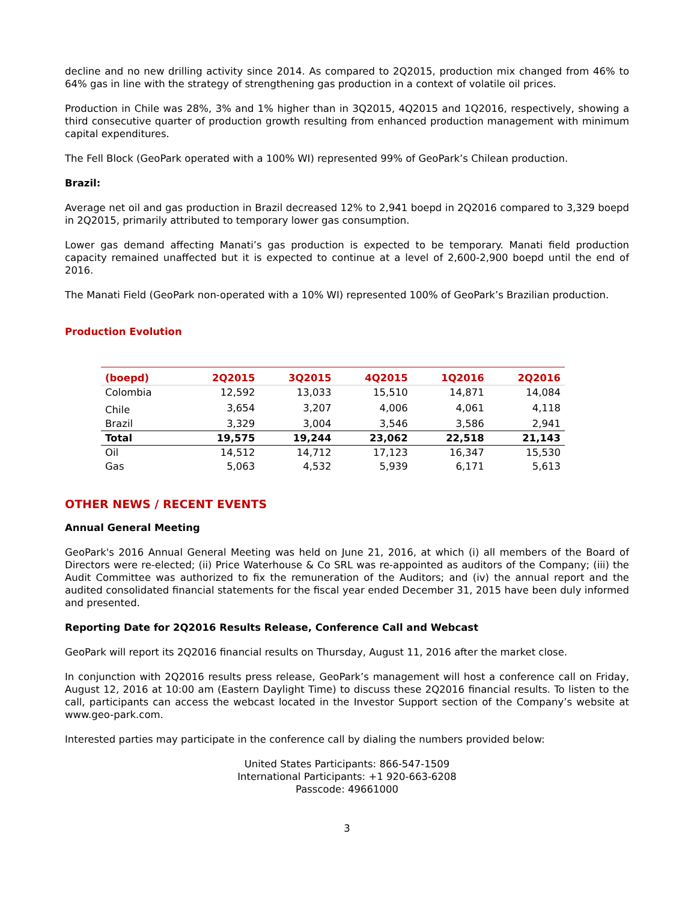decline and no new drilling activity since 2014. As compared to 2Q2015, production mix changed from 46% to 64% gas in line with the strategy of strengthening gas production in a context of volatile oil prices.
Production in Chile was 28%, 3% and 1% higher than in 3Q2015, 4Q2015 and 1Q2016, respectively, showing a third consecutive quarter of production growth resulting from enhanced production management with minimum capital expenditures.
The Fell Block (GeoPark operated with a 100% WI) represented 99% of GeoPark’s Chilean production.
Brazil:
Average net oil and gas production in Brazil decreased 12% to 2,941 boepd in 2Q2016 compared to 3,329 boepd in 2Q2015, primarily attributed to temporary lower gas consumption.
Lower gas demand affecting Manati’s gas production is expected to be temporary. Manati field production capacity remained unaffected but it is expected to continue at a level of 2,600-2,900 boepd until the end of 2016.
The Manati Field (GeoPark non-operated with a 10% WI) represented 100% of GeoPark’s Brazilian production.
Production Evolution
| (boepd) | 2Q2015 | 3Q2015 | 4Q2015 | 1Q2016 | 2Q2016 |
| --- | --- | --- | --- | --- | --- |
| Colombia | 12,592 | 13,033 | 15,510 | 14,871 | 14,084 |
| Chile | 3,654 | 3,207 | 4,006 | 4,061 | 4,118 |
| Brazil | 3,329 | 3,004 | 3,546 | 3,586 | 2,941 |
| Total | 19,575 | 19,244 | 23,062 | 22,518 | 21,143 |
| Oil | 14,512 | 14,712 | 17,123 | 16,347 | 15,530 |
| Gas | 5,063 | 4,532 | 5,939 | 6,171 | 5,613 |
OTHER NEWS / RECENT EVENTS
Annual General Meeting
GeoPark's 2016 Annual General Meeting was held on June 21, 2016, at which (i) all members of the Board of Directors were re-elected; (ii) Price Waterhouse & Co SRL was re-appointed as auditors of the Company; (iii) the Audit Committee was authorized to fix the remuneration of the Auditors; and (iv) the annual report and the audited consolidated financial statements for the fiscal year ended December 31, 2015 have been duly informed and presented.
Reporting Date for 2Q2016 Results Release, Conference Call and Webcast
GeoPark will report its 2Q2016 financial results on Thursday, August 11, 2016 after the market close.
In conjunction with 2Q2016 results press release, GeoPark’s management will host a conference call on Friday, August 12, 2016 at 10:00 am (Eastern Daylight Time) to discuss these 2Q2016 financial results. To listen to the call, participants can access the webcast located in the Investor Support section of the Company’s website at www.geo-park.com.
Interested parties may participate in the conference call by dialing the numbers provided below:
United States Participants: 866-547-1509
International Participants: +1 920-663-6208
Passcode: 49661000
3